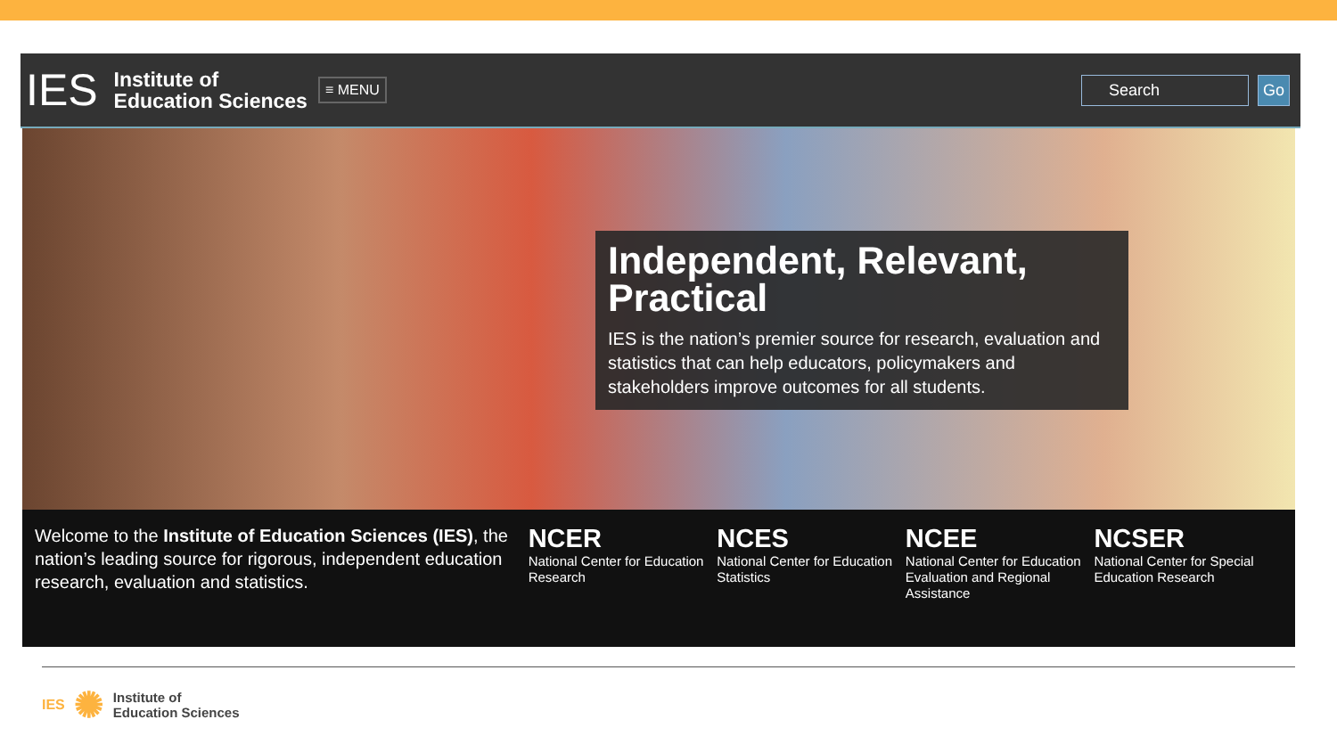IES Institute of
Education Sciences ≡ MENU Search Go
Independent, Relevant, Practical
IES is the nation’s premier source for research, evaluation and statistics that can help educators, policymakers and stakeholders improve outcomes for all students.
Welcome to the Institute of Education Sciences (IES), the nation’s leading source for rigorous, independent education research, evaluation and statistics.
NCER
National Center for Education Research
NCES
National Center for Education Statistics
NCEE
National Center for Education Evaluation and Regional Assistance
NCSER
National Center for Special Education Research
IES ✺ Institute of
Education Sciences